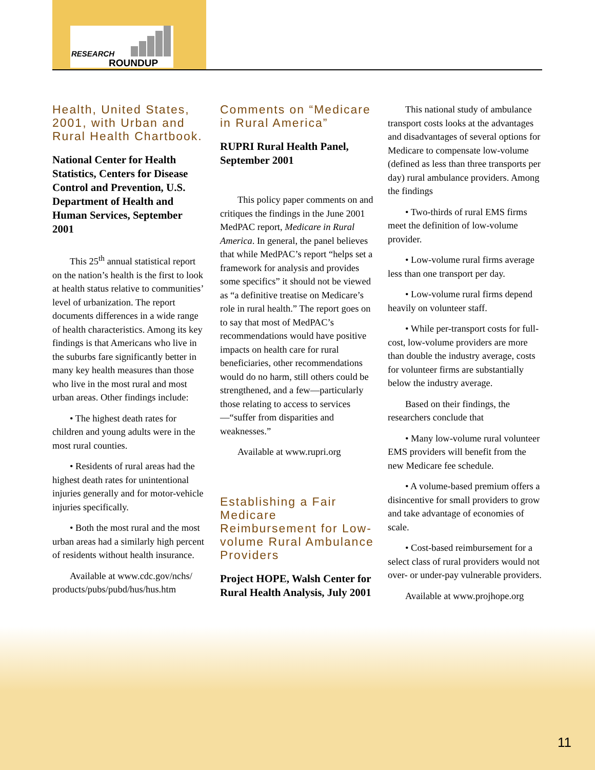RESEARCH
ROUNDUP
Health, United States, 2001, with Urban and Rural Health Chartbook.
National Center for Health Statistics, Centers for Disease Control and Prevention, U.S. Department of Health and Human Services, September 2001
This 25<sup>th</sup> annual statistical report on the nation’s health is the first to look at health status relative to communities’ level of urbanization. The report documents differences in a wide range of health characteristics. Among its key findings is that Americans who live in the suburbs fare significantly better in many key health measures than those who live in the most rural and most urban areas. Other findings include:
• The highest death rates for children and young adults were in the most rural counties.
• Residents of rural areas had the highest death rates for unintentional injuries generally and for motor-vehicle injuries specifically.
• Both the most rural and the most urban areas had a similarly high percent of residents without health insurance.
Available at www.cdc.gov/nchs/ products/pubs/pubd/hus/hus.htm
Comments on “Medicare in Rural America”
RUPRI Rural Health Panel, September 2001
This policy paper comments on and critiques the findings in the June 2001 MedPAC report, Medicare in Rural America. In general, the panel believes that while MedPAC’s report “helps set a framework for analysis and provides some specifics” it should not be viewed as “a definitive treatise on Medicare’s role in rural health.” The report goes on to say that most of MedPAC’s recommendations would have positive impacts on health care for rural beneficiaries, other recommendations would do no harm, still others could be strengthened, and a few—particularly those relating to access to services—“suffer from disparities and weaknesses.”
Available at www.rupri.org
Establishing a Fair Medicare Reimbursement for Low-volume Rural Ambulance Providers
Project HOPE, Walsh Center for Rural Health Analysis, July 2001
This national study of ambulance transport costs looks at the advantages and disadvantages of several options for Medicare to compensate low-volume (defined as less than three transports per day) rural ambulance providers. Among the findings
• Two-thirds of rural EMS firms meet the definition of low-volume provider.
• Low-volume rural firms average less than one transport per day.
• Low-volume rural firms depend heavily on volunteer staff.
• While per-transport costs for full-cost, low-volume providers are more than double the industry average, costs for volunteer firms are substantially below the industry average.
Based on their findings, the researchers conclude that
• Many low-volume rural volunteer EMS providers will benefit from the new Medicare fee schedule.
• A volume-based premium offers a disincentive for small providers to grow and take advantage of economies of scale.
• Cost-based reimbursement for a select class of rural providers would not over- or under-pay vulnerable providers.
Available at www.projhope.org
11